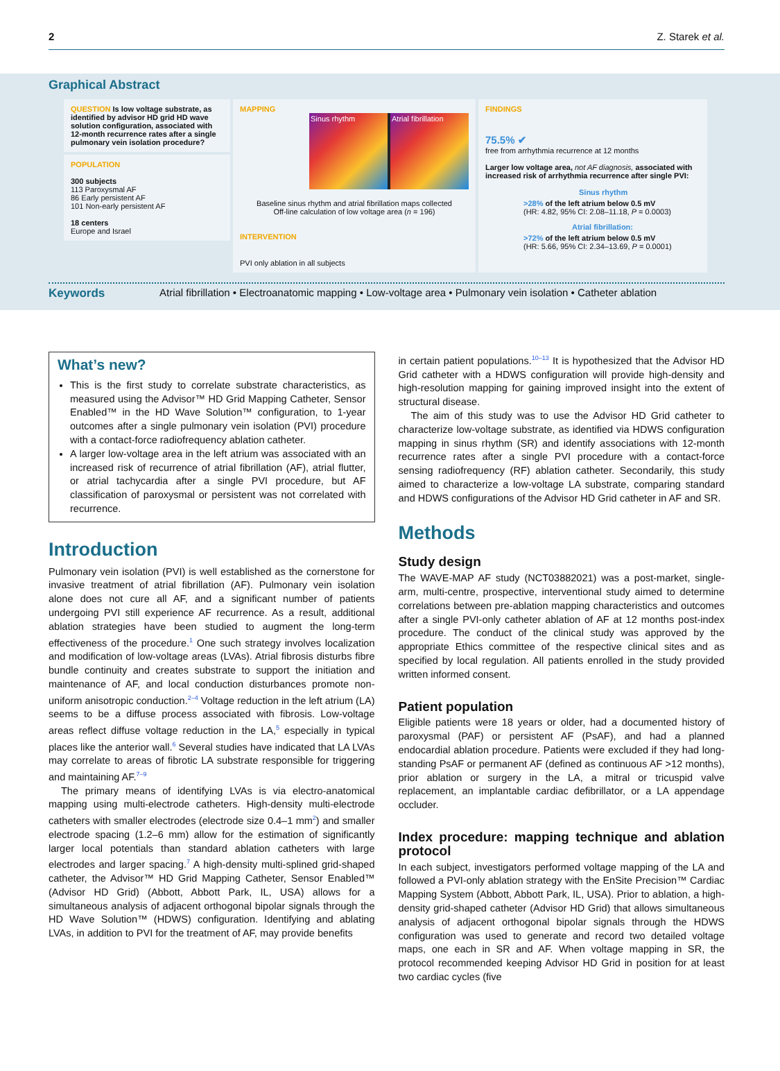2 Z. Starek et al.
Graphical Abstract
QUESTION Is low voltage substrate, as identified by advisor HD grid HD wave solution configuration, associated with 12-month recurrence rates after a single pulmonary vein isolation procedure?
POPULATION
300 subjects
113 Paroxysmal AF
86 Early persistent AF
101 Non-early persistent AF
18 centers
Europe and Israel
MAPPING
Sinus rhythm Atrial fibrillation
Baseline sinus rhythm and atrial fibrillation maps collected
Off-line calculation of low voltage area (n = 196)
INTERVENTION
PVI only ablation in all subjects
FINDINGS
75.5% ✔
free from arrhythmia recurrence at 12 months
Larger low voltage area, not AF diagnosis, associated with increased risk of arrhythmia recurrence after single PVI:
Sinus rhythm
>28% of the left atrium below 0.5 mV
(HR: 4.82, 95% CI: 2.08–11.18, P = 0.0003)
Atrial fibrillation:
>72% of the left atrium below 0.5 mV
(HR: 5.66, 95% CI: 2.34–13.69, P = 0.0001)
Keywords Atrial fibrillation • Electroanatomic mapping • Low-voltage area • Pulmonary vein isolation • Catheter ablation
What’s new?
This is the first study to correlate substrate characteristics, as measured using the Advisor™ HD Grid Mapping Catheter, Sensor Enabled™ in the HD Wave Solution™ configuration, to 1-year outcomes after a single pulmonary vein isolation (PVI) procedure with a contact-force radiofrequency ablation catheter.
A larger low-voltage area in the left atrium was associated with an increased risk of recurrence of atrial fibrillation (AF), atrial flutter, or atrial tachycardia after a single PVI procedure, but AF classification of paroxysmal or persistent was not correlated with recurrence.
Introduction
Pulmonary vein isolation (PVI) is well established as the cornerstone for invasive treatment of atrial fibrillation (AF). Pulmonary vein isolation alone does not cure all AF, and a significant number of patients undergoing PVI still experience AF recurrence. As a result, additional ablation strategies have been studied to augment the long-term effectiveness of the procedure.<sup>1</sup> One such strategy involves localization and modification of low-voltage areas (LVAs). Atrial fibrosis disturbs fibre bundle continuity and creates substrate to support the initiation and maintenance of AF, and local conduction disturbances promote non-uniform anisotropic conduction.<sup>2–4</sup> Voltage reduction in the left atrium (LA) seems to be a diffuse process associated with fibrosis. Low-voltage areas reflect diffuse voltage reduction in the LA,<sup>5</sup> especially in typical places like the anterior wall.<sup>6</sup> Several studies have indicated that LA LVAs may correlate to areas of fibrotic LA substrate responsible for triggering and maintaining AF.<sup>7–9</sup>
The primary means of identifying LVAs is via electro-anatomical mapping using multi-electrode catheters. High-density multi-electrode catheters with smaller electrodes (electrode size 0.4–1 mm<sup>2</sup>) and smaller electrode spacing (1.2–6 mm) allow for the estimation of significantly larger local potentials than standard ablation catheters with large electrodes and larger spacing.<sup>7</sup> A high-density multi-splined grid-shaped catheter, the Advisor™ HD Grid Mapping Catheter, Sensor Enabled™ (Advisor HD Grid) (Abbott, Abbott Park, IL, USA) allows for a simultaneous analysis of adjacent orthogonal bipolar signals through the HD Wave Solution™ (HDWS) configuration. Identifying and ablating LVAs, in addition to PVI for the treatment of AF, may provide benefits
in certain patient populations.<sup>10–13</sup> It is hypothesized that the Advisor HD Grid catheter with a HDWS configuration will provide high-density and high-resolution mapping for gaining improved insight into the extent of structural disease.
The aim of this study was to use the Advisor HD Grid catheter to characterize low-voltage substrate, as identified via HDWS configuration mapping in sinus rhythm (SR) and identify associations with 12-month recurrence rates after a single PVI procedure with a contact-force sensing radiofrequency (RF) ablation catheter. Secondarily, this study aimed to characterize a low-voltage LA substrate, comparing standard and HDWS configurations of the Advisor HD Grid catheter in AF and SR.
Methods
Study design
The WAVE-MAP AF study (NCT03882021) was a post-market, single-arm, multi-centre, prospective, interventional study aimed to determine correlations between pre-ablation mapping characteristics and outcomes after a single PVI-only catheter ablation of AF at 12 months post-index procedure. The conduct of the clinical study was approved by the appropriate Ethics committee of the respective clinical sites and as specified by local regulation. All patients enrolled in the study provided written informed consent.
Patient population
Eligible patients were 18 years or older, had a documented history of paroxysmal (PAF) or persistent AF (PsAF), and had a planned endocardial ablation procedure. Patients were excluded if they had long-standing PsAF or permanent AF (defined as continuous AF >12 months), prior ablation or surgery in the LA, a mitral or tricuspid valve replacement, an implantable cardiac defibrillator, or a LA appendage occluder.
Index procedure: mapping technique and ablation protocol
In each subject, investigators performed voltage mapping of the LA and followed a PVI-only ablation strategy with the EnSite Precision™ Cardiac Mapping System (Abbott, Abbott Park, IL, USA). Prior to ablation, a high-density grid-shaped catheter (Advisor HD Grid) that allows simultaneous analysis of adjacent orthogonal bipolar signals through the HDWS configuration was used to generate and record two detailed voltage maps, one each in SR and AF. When voltage mapping in SR, the protocol recommended keeping Advisor HD Grid in position for at least two cardiac cycles (five